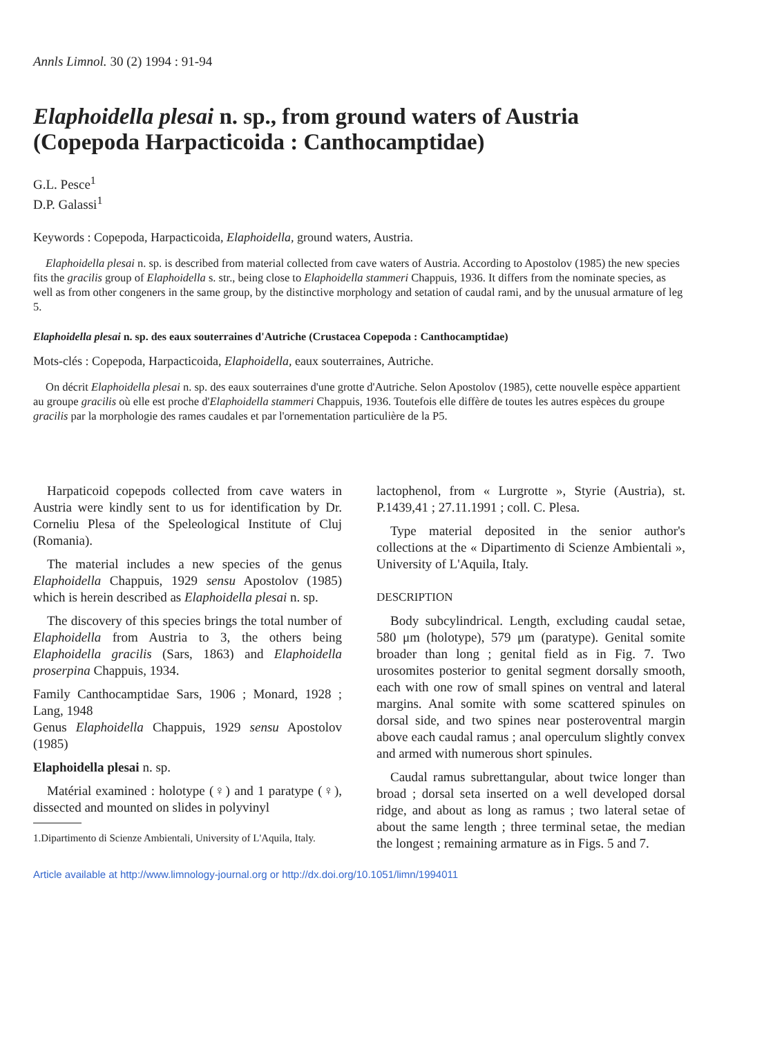Annls Limnol. 30 (2) 1994 : 91-94
Elaphoidella plesai n. sp., from ground waters of Austria (Copepoda Harpacticoida : Canthocamptidae)
G.L. Pesce<sup>1</sup>
D.P. Galassi<sup>1</sup>
Keywords : Copepoda, Harpacticoida, Elaphoidella, ground waters, Austria.
Elaphoidella plesai n. sp. is described from material collected from cave waters of Austria. According to Apostolov (1985) the new species fits the gracilis group of Elaphoidella s. str., being close to Elaphoidella stammeri Chappuis, 1936. It differs from the nominate species, as well as from other congeners in the same group, by the distinctive morphology and setation of caudal rami, and by the unusual armature of leg 5.
Elaphoidella plesai n. sp. des eaux souterraines d'Autriche (Crustacea Copepoda : Canthocamptidae)
Mots-clés : Copepoda, Harpacticoida, Elaphoidella, eaux souterraines, Autriche.
On décrit Elaphoidella plesai n. sp. des eaux souterraines d'une grotte d'Autriche. Selon Apostolov (1985), cette nouvelle espèce appartient au groupe gracilis où elle est proche d'Elaphoidella stammeri Chappuis, 1936. Toutefois elle diffère de toutes les autres espèces du groupe gracilis par la morphologie des rames caudales et par l'ornementation particulière de la P5.
Harpaticoid copepods collected from cave waters in Austria were kindly sent to us for identification by Dr. Corneliu Plesa of the Speleological Institute of Cluj (Romania).
The material includes a new species of the genus Elaphoidella Chappuis, 1929 sensu Apostolov (1985) which is herein described as Elaphoidella plesai n. sp.
The discovery of this species brings the total number of Elaphoidella from Austria to 3, the others being Elaphoidella gracilis (Sars, 1863) and Elaphoidella proserpina Chappuis, 1934.
Family Canthocamptidae Sars, 1906 ; Monard, 1928 ; Lang, 1948
Genus Elaphoidella Chappuis, 1929 sensu Apostolov (1985)
Elaphoidella plesai n. sp.
Matérial examined : holotype (♀) and 1 paratype (♀), dissected and mounted on slides in polyvinyl
1.Dipartimento di Scienze Ambientali, University of L'Aquila, Italy.
lactophenol, from « Lurgrotte », Styrie (Austria), st. P.1439,41 ; 27.11.1991 ; coll. C. Plesa.
Type material deposited in the senior author's collections at the « Dipartimento di Scienze Ambientali », University of L'Aquila, Italy.
DESCRIPTION
Body subcylindrical. Length, excluding caudal setae, 580 μm (holotype), 579 μm (paratype). Genital somite broader than long ; genital field as in Fig. 7. Two urosomites posterior to genital segment dorsally smooth, each with one row of small spines on ventral and lateral margins. Anal somite with some scattered spinules on dorsal side, and two spines near posteroventral margin above each caudal ramus ; anal operculum slightly convex and armed with numerous short spinules.
Caudal ramus subrettangular, about twice longer than broad ; dorsal seta inserted on a well developed dorsal ridge, and about as long as ramus ; two lateral setae of about the same length ; three terminal setae, the median the longest ; remaining armature as in Figs. 5 and 7.
Article available at http://www.limnology-journal.org or http://dx.doi.org/10.1051/limn/1994011